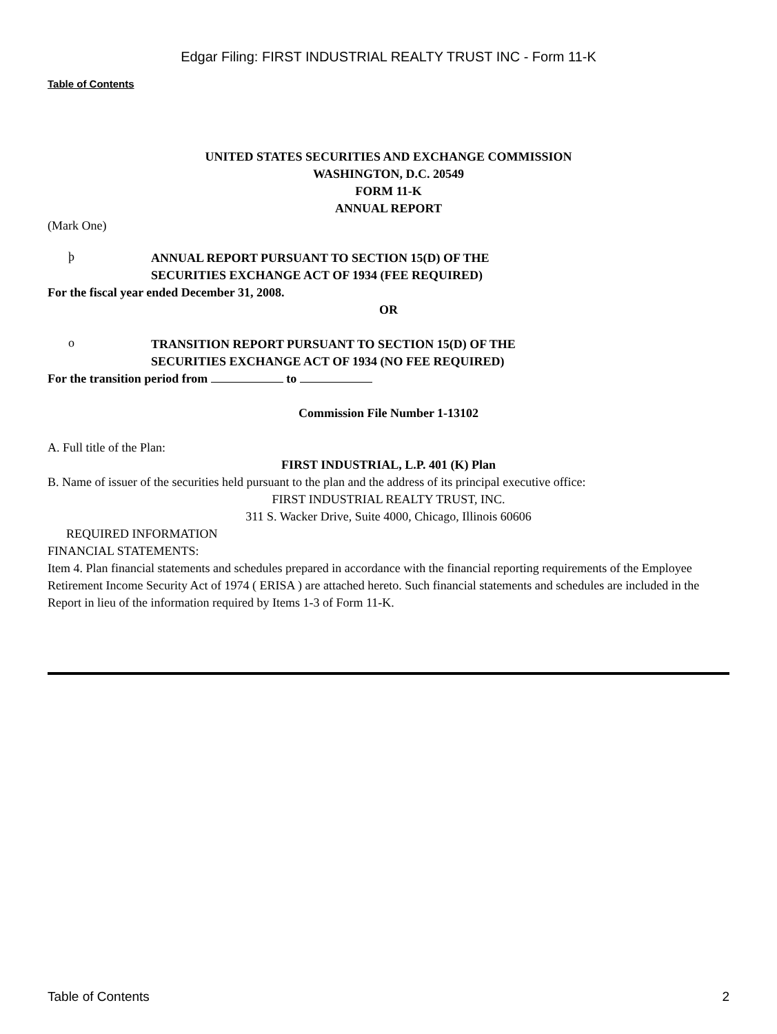Edgar Filing: FIRST INDUSTRIAL REALTY TRUST INC - Form 11-K
Table of Contents
UNITED STATES SECURITIES AND EXCHANGE COMMISSION
WASHINGTON, D.C. 20549
FORM 11-K
ANNUAL REPORT
(Mark One)
þ
ANNUAL REPORT PURSUANT TO SECTION 15(D) OF THE
SECURITIES EXCHANGE ACT OF 1934 (FEE REQUIRED)
For the fiscal year ended December 31, 2008.
OR
o
TRANSITION REPORT PURSUANT TO SECTION 15(D) OF THE
SECURITIES EXCHANGE ACT OF 1934 (NO FEE REQUIRED)
For the transition period from to
Commission File Number 1-13102
A. Full title of the Plan:
FIRST INDUSTRIAL, L.P. 401 (K) Plan
B. Name of issuer of the securities held pursuant to the plan and the address of its principal executive office:
FIRST INDUSTRIAL REALTY TRUST, INC.
311 S. Wacker Drive, Suite 4000, Chicago, Illinois 60606
REQUIRED INFORMATION
FINANCIAL STATEMENTS:
Item 4. Plan financial statements and schedules prepared in accordance with the financial reporting requirements of the Employee Retirement Income Security Act of 1974 ( ERISA ) are attached hereto. Such financial statements and schedules are included in the Report in lieu of the information required by Items 1-3 of Form 11-K.
Table of Contents 2